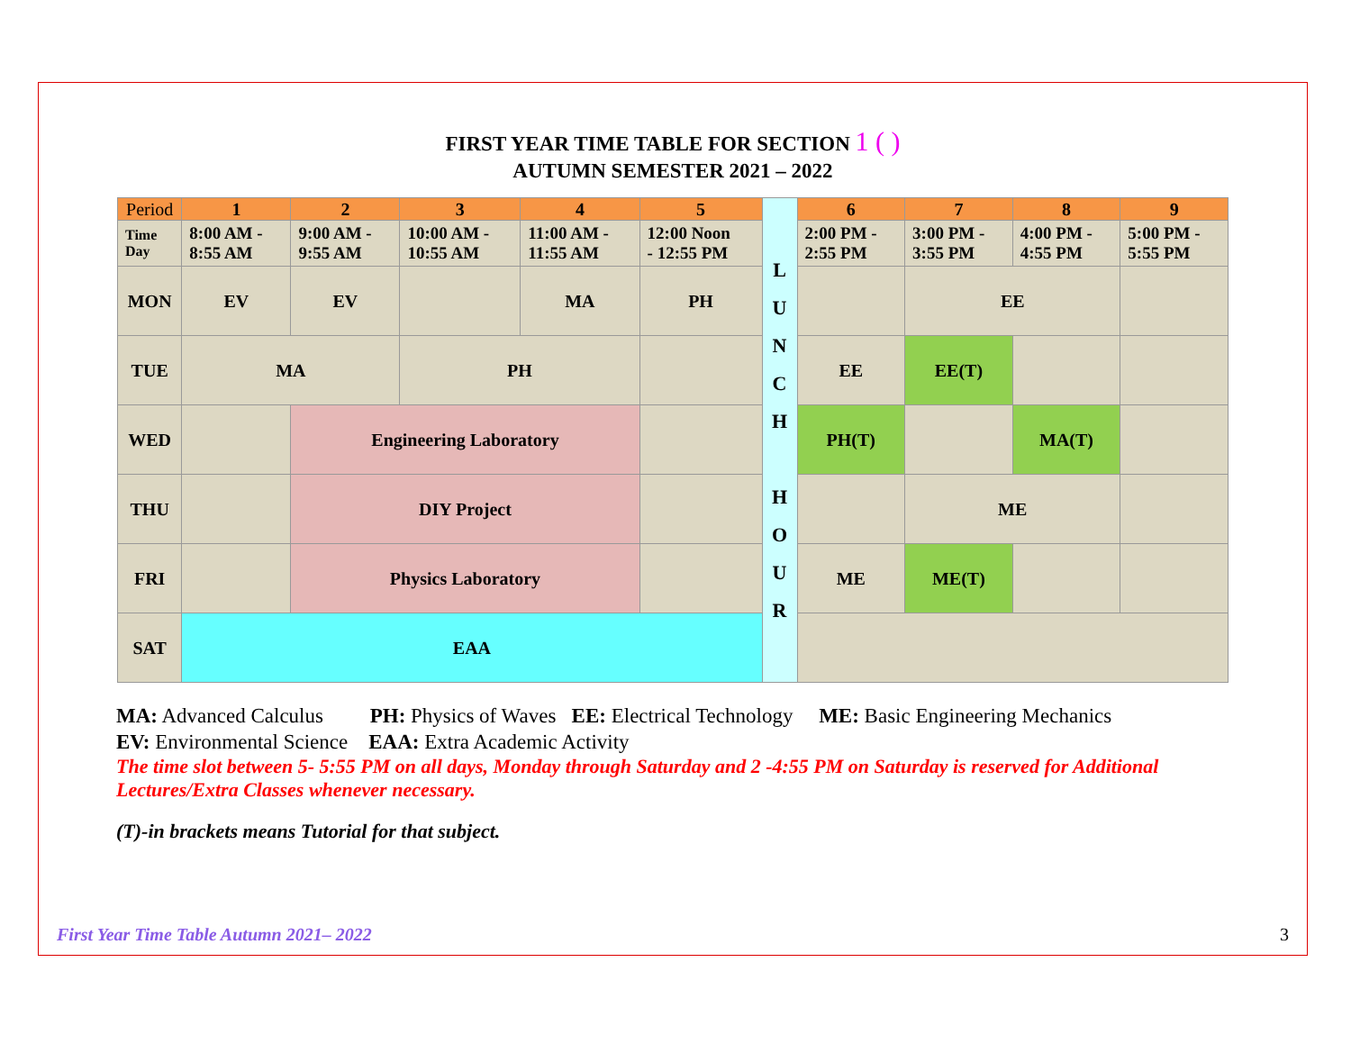FIRST YEAR TIME TABLE FOR SECTION 1 ( )
AUTUMN SEMESTER 2021 – 2022
| Period | 1 | 2 | 3 | 4 | 5 | L U N C H H O U R | 6 | 7 | 8 | 9 |
| Time Day | 8:00 AM - 8:55 AM | 9:00 AM - 9:55 AM | 10:00 AM - 10:55 AM | 11:00 AM - 11:55 AM | 12:00 Noon - 12:55 PM | | 2:00 PM - 2:55 PM | 3:00 PM - 3:55 PM | 4:00 PM - 4:55 PM | 5:00 PM - 5:55 PM |
| MON | EV | EV | | MA | PH | | | EE | | |
| TUE | MA | | PH | | | | EE | EE(T) | | |
| WED | | Engineering Laboratory | | | | | PH(T) | | MA(T) | |
| THU | | DIY Project | | | | | | ME | | |
| FRI | | Physics Laboratory | | | | | ME | ME(T) | | |
| SAT | EAA | | | | | | | | | |
MA: Advanced Calculus PH: Physics of Waves EE: Electrical Technology ME: Basic Engineering Mechanics
EV: Environmental Science EAA: Extra Academic Activity
The time slot between 5- 5:55 PM on all days, Monday through Saturday and 2 -4:55 PM on Saturday is reserved for Additional Lectures/Extra Classes whenever necessary.
(T)-in brackets means Tutorial for that subject.
First Year Time Table Autumn 2021– 2022 3